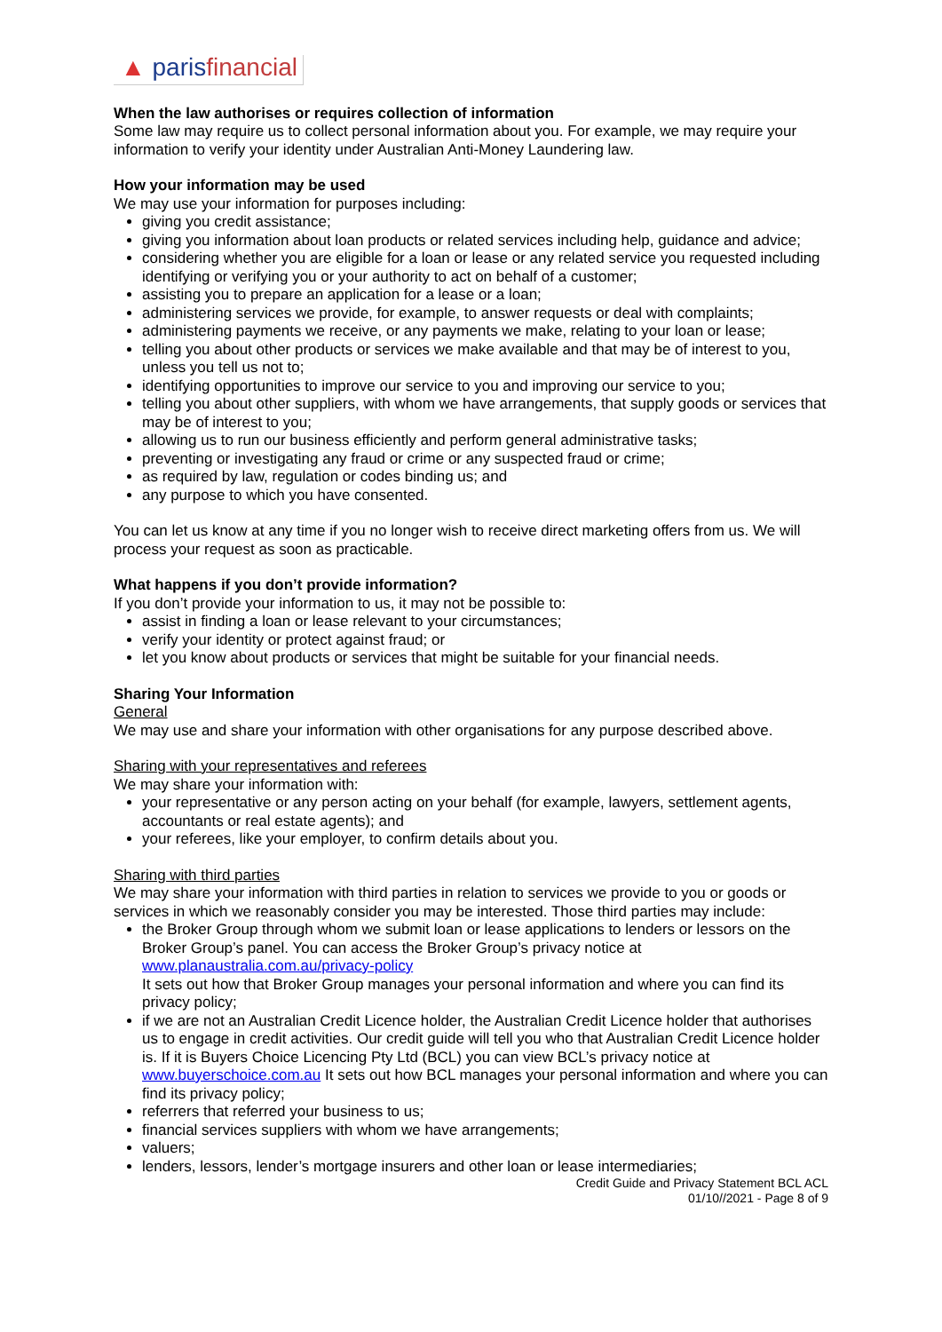▲ parisfinancial
When the law authorises or requires collection of information
Some law may require us to collect personal information about you. For example, we may require your information to verify your identity under Australian Anti-Money Laundering law.
How your information may be used
We may use your information for purposes including:
giving you credit assistance;
giving you information about loan products or related services including help, guidance and advice;
considering whether you are eligible for a loan or lease or any related service you requested including identifying or verifying you or your authority to act on behalf of a customer;
assisting you to prepare an application for a lease or a loan;
administering services we provide, for example, to answer requests or deal with complaints;
administering payments we receive, or any payments we make, relating to your loan or lease;
telling you about other products or services we make available and that may be of interest to you, unless you tell us not to;
identifying opportunities to improve our service to you and improving our service to you;
telling you about other suppliers, with whom we have arrangements, that supply goods or services that may be of interest to you;
allowing us to run our business efficiently and perform general administrative tasks;
preventing or investigating any fraud or crime or any suspected fraud or crime;
as required by law, regulation or codes binding us; and
any purpose to which you have consented.
You can let us know at any time if you no longer wish to receive direct marketing offers from us. We will process your request as soon as practicable.
What happens if you don’t provide information?
If you don’t provide your information to us, it may not be possible to:
assist in finding a loan or lease relevant to your circumstances;
verify your identity or protect against fraud; or
let you know about products or services that might be suitable for your financial needs.
Sharing Your Information
General
We may use and share your information with other organisations for any purpose described above.
Sharing with your representatives and referees
We may share your information with:
your representative or any person acting on your behalf (for example, lawyers, settlement agents, accountants or real estate agents); and
your referees, like your employer, to confirm details about you.
Sharing with third parties
We may share your information with third parties in relation to services we provide to you or goods or services in which we reasonably consider you may be interested. Those third parties may include:
the Broker Group through whom we submit loan or lease applications to lenders or lessors on the Broker Group’s panel. You can access the Broker Group’s privacy notice at www.planaustralia.com.au/privacy-policy
It sets out how that Broker Group manages your personal information and where you can find its privacy policy;
if we are not an Australian Credit Licence holder, the Australian Credit Licence holder that authorises us to engage in credit activities. Our credit guide will tell you who that Australian Credit Licence holder is. If it is Buyers Choice Licencing Pty Ltd (BCL) you can view BCL’s privacy notice at www.buyerschoice.com.au It sets out how BCL manages your personal information and where you can find its privacy policy;
referrers that referred your business to us;
financial services suppliers with whom we have arrangements;
valuers;
lenders, lessors, lender’s mortgage insurers and other loan or lease intermediaries;
Credit Guide and Privacy Statement BCL ACL
01/10//2021 - Page 8 of 9